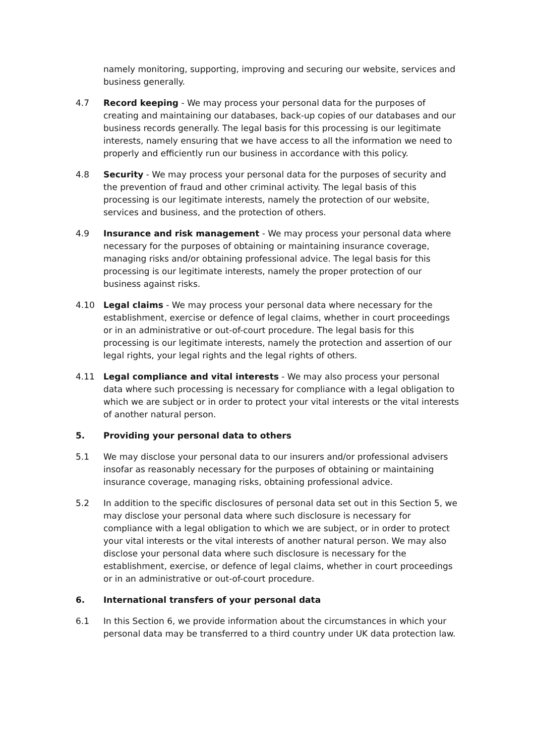namely monitoring, supporting, improving and securing our website, services and business generally.
4.7 Record keeping - We may process your personal data for the purposes of creating and maintaining our databases, back-up copies of our databases and our business records generally. The legal basis for this processing is our legitimate interests, namely ensuring that we have access to all the information we need to properly and efficiently run our business in accordance with this policy.
4.8 Security - We may process your personal data for the purposes of security and the prevention of fraud and other criminal activity. The legal basis of this processing is our legitimate interests, namely the protection of our website, services and business, and the protection of others.
4.9 Insurance and risk management - We may process your personal data where necessary for the purposes of obtaining or maintaining insurance coverage, managing risks and/or obtaining professional advice. The legal basis for this processing is our legitimate interests, namely the proper protection of our business against risks.
4.10 Legal claims - We may process your personal data where necessary for the establishment, exercise or defence of legal claims, whether in court proceedings or in an administrative or out-of-court procedure. The legal basis for this processing is our legitimate interests, namely the protection and assertion of our legal rights, your legal rights and the legal rights of others.
4.11 Legal compliance and vital interests - We may also process your personal data where such processing is necessary for compliance with a legal obligation to which we are subject or in order to protect your vital interests or the vital interests of another natural person.
5. Providing your personal data to others
5.1 We may disclose your personal data to our insurers and/or professional advisers insofar as reasonably necessary for the purposes of obtaining or maintaining insurance coverage, managing risks, obtaining professional advice.
5.2 In addition to the specific disclosures of personal data set out in this Section 5, we may disclose your personal data where such disclosure is necessary for compliance with a legal obligation to which we are subject, or in order to protect your vital interests or the vital interests of another natural person. We may also disclose your personal data where such disclosure is necessary for the establishment, exercise, or defence of legal claims, whether in court proceedings or in an administrative or out-of-court procedure.
6. International transfers of your personal data
6.1 In this Section 6, we provide information about the circumstances in which your personal data may be transferred to a third country under UK data protection law.